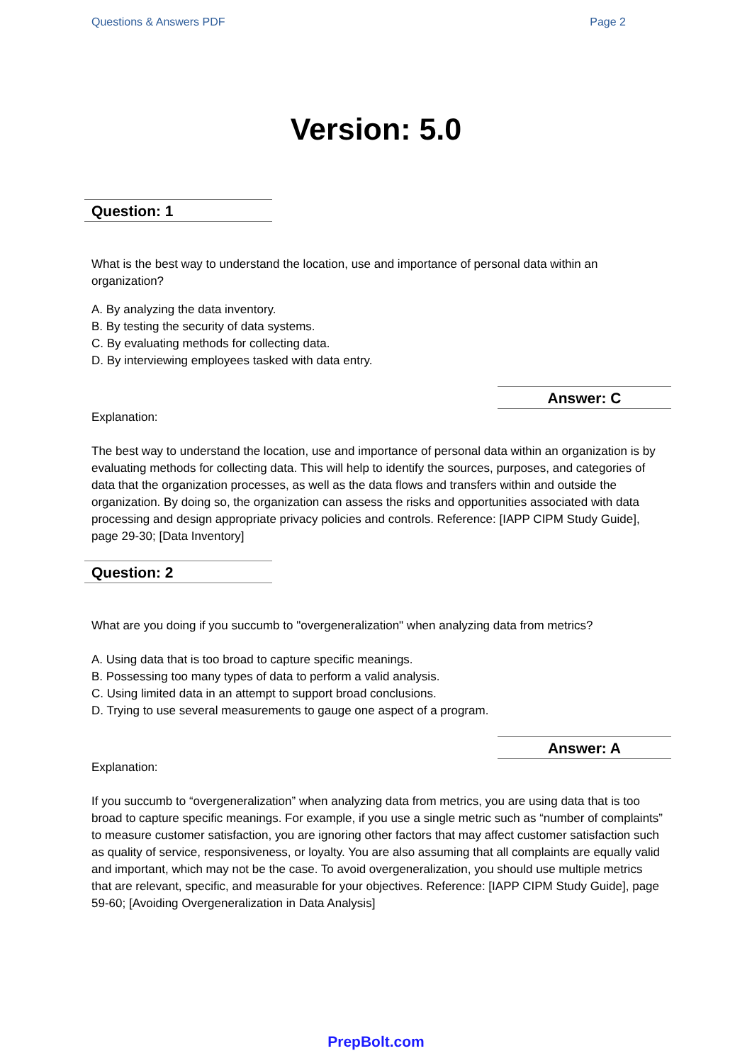Questions & Answers PDF Page 2
Version: 5.0
Question: 1
What is the best way to understand the location, use and importance of personal data within an organization?
A. By analyzing the data inventory.
B. By testing the security of data systems.
C. By evaluating methods for collecting data.
D. By interviewing employees tasked with data entry.
Answer: C
Explanation:
The best way to understand the location, use and importance of personal data within an organization is by evaluating methods for collecting data. This will help to identify the sources, purposes, and categories of data that the organization processes, as well as the data flows and transfers within and outside the organization. By doing so, the organization can assess the risks and opportunities associated with data processing and design appropriate privacy policies and controls. Reference: [IAPP CIPM Study Guide], page 29-30; [Data Inventory]
Question: 2
What are you doing if you succumb to "overgeneralization" when analyzing data from metrics?
A. Using data that is too broad to capture specific meanings.
B. Possessing too many types of data to perform a valid analysis.
C. Using limited data in an attempt to support broad conclusions.
D. Trying to use several measurements to gauge one aspect of a program.
Answer: A
Explanation:
If you succumb to “overgeneralization” when analyzing data from metrics, you are using data that is too broad to capture specific meanings. For example, if you use a single metric such as “number of complaints” to measure customer satisfaction, you are ignoring other factors that may affect customer satisfaction such as quality of service, responsiveness, or loyalty. You are also assuming that all complaints are equally valid and important, which may not be the case. To avoid overgeneralization, you should use multiple metrics that are relevant, specific, and measurable for your objectives. Reference: [IAPP CIPM Study Guide], page 59-60; [Avoiding Overgeneralization in Data Analysis]
PrepBolt.com